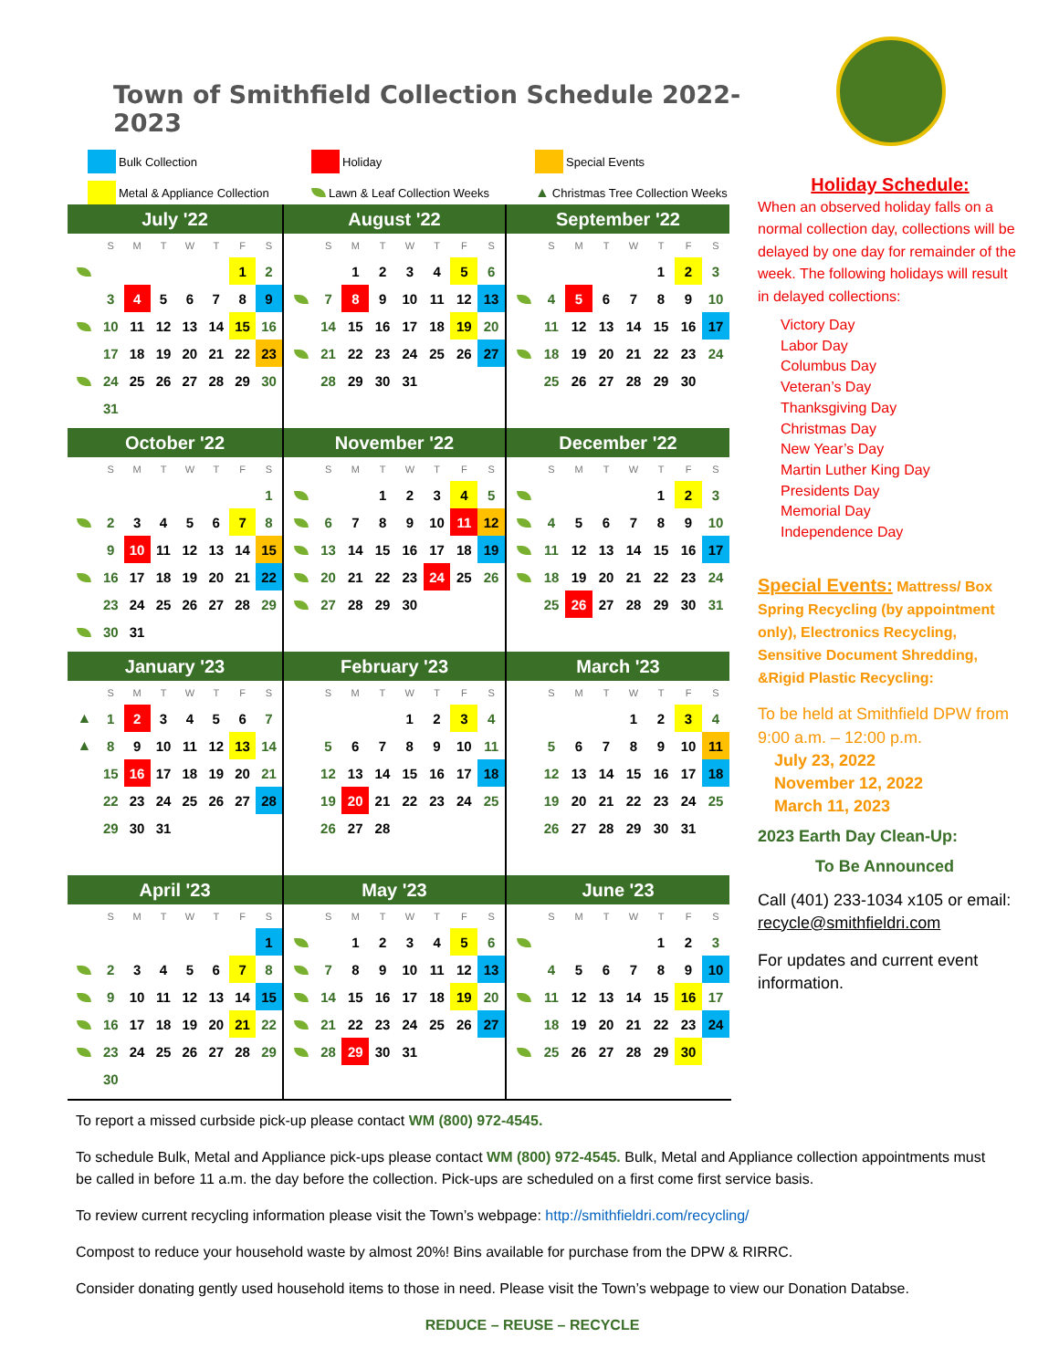Town of Smithfield Collection Schedule 2022-2023
Bulk Collection
Holiday
Special Events
Metal & Appliance Collection
Lawn & Leaf Collection Weeks
▲ Christmas Tree Collection Weeks
July '22
| | S | M | T | W | T | F | S |
| --- | --- | --- | --- | --- | --- | --- | --- |
| | | | | | | 1 | 2 |
| | 3 | 4 | 5 | 6 | 7 | 8 | 9 |
| | 10 | 11 | 12 | 13 | 14 | 15 | 16 |
| | 17 | 18 | 19 | 20 | 21 | 22 | 23 |
| | 24 | 25 | 26 | 27 | 28 | 29 | 30 |
| | 31 | | | | | | |
August '22
| | S | M | T | W | T | F | S |
| --- | --- | --- | --- | --- | --- | --- | --- |
| | | 1 | 2 | 3 | 4 | 5 | 6 |
| | 7 | 8 | 9 | 10 | 11 | 12 | 13 |
| | 14 | 15 | 16 | 17 | 18 | 19 | 20 |
| | 21 | 22 | 23 | 24 | 25 | 26 | 27 |
| | 28 | 29 | 30 | 31 | | | |
September '22
| | S | M | T | W | T | F | S |
| --- | --- | --- | --- | --- | --- | --- | --- |
| | | | | | 1 | 2 | 3 |
| | 4 | 5 | 6 | 7 | 8 | 9 | 10 |
| | 11 | 12 | 13 | 14 | 15 | 16 | 17 |
| | 18 | 19 | 20 | 21 | 22 | 23 | 24 |
| | 25 | 26 | 27 | 28 | 29 | 30 | |
October '22
| | S | M | T | W | T | F | S |
| --- | --- | --- | --- | --- | --- | --- | --- |
| | | | | | | | 1 |
| | 2 | 3 | 4 | 5 | 6 | 7 | 8 |
| | 9 | 10 | 11 | 12 | 13 | 14 | 15 |
| | 16 | 17 | 18 | 19 | 20 | 21 | 22 |
| | 23 | 24 | 25 | 26 | 27 | 28 | 29 |
| | 30 | 31 | | | | | |
November '22
| | S | M | T | W | T | F | S |
| --- | --- | --- | --- | --- | --- | --- | --- |
| | | | 1 | 2 | 3 | 4 | 5 |
| | 6 | 7 | 8 | 9 | 10 | 11 | 12 |
| | 13 | 14 | 15 | 16 | 17 | 18 | 19 |
| | 20 | 21 | 22 | 23 | 24 | 25 | 26 |
| | 27 | 28 | 29 | 30 | | | |
December '22
| | S | M | T | W | T | F | S |
| --- | --- | --- | --- | --- | --- | --- | --- |
| | | | | | 1 | 2 | 3 |
| | 4 | 5 | 6 | 7 | 8 | 9 | 10 |
| | 11 | 12 | 13 | 14 | 15 | 16 | 17 |
| | 18 | 19 | 20 | 21 | 22 | 23 | 24 |
| | 25 | 26 | 27 | 28 | 29 | 30 | 31 |
January '23
| | S | M | T | W | T | F | S |
| --- | --- | --- | --- | --- | --- | --- | --- |
| ▲ | 1 | 2 | 3 | 4 | 5 | 6 | 7 |
| ▲ | 8 | 9 | 10 | 11 | 12 | 13 | 14 |
| | 15 | 16 | 17 | 18 | 19 | 20 | 21 |
| | 22 | 23 | 24 | 25 | 26 | 27 | 28 |
| | 29 | 30 | 31 | | | | |
February '23
| | S | M | T | W | T | F | S |
| --- | --- | --- | --- | --- | --- | --- | --- |
| | | | | 1 | 2 | 3 | 4 |
| | 5 | 6 | 7 | 8 | 9 | 10 | 11 |
| | 12 | 13 | 14 | 15 | 16 | 17 | 18 |
| | 19 | 20 | 21 | 22 | 23 | 24 | 25 |
| | 26 | 27 | 28 | | | | |
March '23
| | S | M | T | W | T | F | S |
| --- | --- | --- | --- | --- | --- | --- | --- |
| | | | | 1 | 2 | 3 | 4 |
| | 5 | 6 | 7 | 8 | 9 | 10 | 11 |
| | 12 | 13 | 14 | 15 | 16 | 17 | 18 |
| | 19 | 20 | 21 | 22 | 23 | 24 | 25 |
| | 26 | 27 | 28 | 29 | 30 | 31 | |
April '23
| | S | M | T | W | T | F | S |
| --- | --- | --- | --- | --- | --- | --- | --- |
| | | | | | | | 1 |
| | 2 | 3 | 4 | 5 | 6 | 7 | 8 |
| | 9 | 10 | 11 | 12 | 13 | 14 | 15 |
| | 16 | 17 | 18 | 19 | 20 | 21 | 22 |
| | 23 | 24 | 25 | 26 | 27 | 28 | 29 |
| | 30 | | | | | | |
May '23
| | S | M | T | W | T | F | S |
| --- | --- | --- | --- | --- | --- | --- | --- |
| | | 1 | 2 | 3 | 4 | 5 | 6 |
| | 7 | 8 | 9 | 10 | 11 | 12 | 13 |
| | 14 | 15 | 16 | 17 | 18 | 19 | 20 |
| | 21 | 22 | 23 | 24 | 25 | 26 | 27 |
| | 28 | 29 | 30 | 31 | | | |
June '23
| | S | M | T | W | T | F | S |
| --- | --- | --- | --- | --- | --- | --- | --- |
| | | | | | 1 | 2 | 3 |
| | 4 | 5 | 6 | 7 | 8 | 9 | 10 |
| | 11 | 12 | 13 | 14 | 15 | 16 | 17 |
| | 18 | 19 | 20 | 21 | 22 | 23 | 24 |
| | 25 | 26 | 27 | 28 | 29 | 30 | |
Holiday Schedule:
When an observed holiday falls on a normal collection day, collections will be delayed by one day for remainder of the week. The following holidays will result in delayed collections:
Victory Day
Labor Day
Columbus Day
Veteran’s Day
Thanksgiving Day
Christmas Day
New Year’s Day
Martin Luther King Day
Presidents Day
Memorial Day
Independence Day
Special Events: Mattress/ Box Spring Recycling (by appointment only), Electronics Recycling, Sensitive Document Shredding, &Rigid Plastic Recycling:
To be held at Smithfield DPW from 9:00 a.m. – 12:00 p.m.
July 23, 2022
November 12, 2022
March 11, 2023
2023 Earth Day Clean-Up:
To Be Announced
Call (401) 233-1034 x105 or email: recycle@smithfieldri.com
For updates and current event information.
To report a missed curbside pick-up please contact WM (800) 972-4545.
To schedule Bulk, Metal and Appliance pick-ups please contact WM (800) 972-4545. Bulk, Metal and Appliance collection appointments must be called in before 11 a.m. the day before the collection. Pick-ups are scheduled on a first come first service basis.
To review current recycling information please visit the Town’s webpage: http://smithfieldri.com/recycling/
Compost to reduce your household waste by almost 20%! Bins available for purchase from the DPW & RIRRC.
Consider donating gently used household items to those in need. Please visit the Town’s webpage to view our Donation Databse.
REDUCE – REUSE – RECYCLE